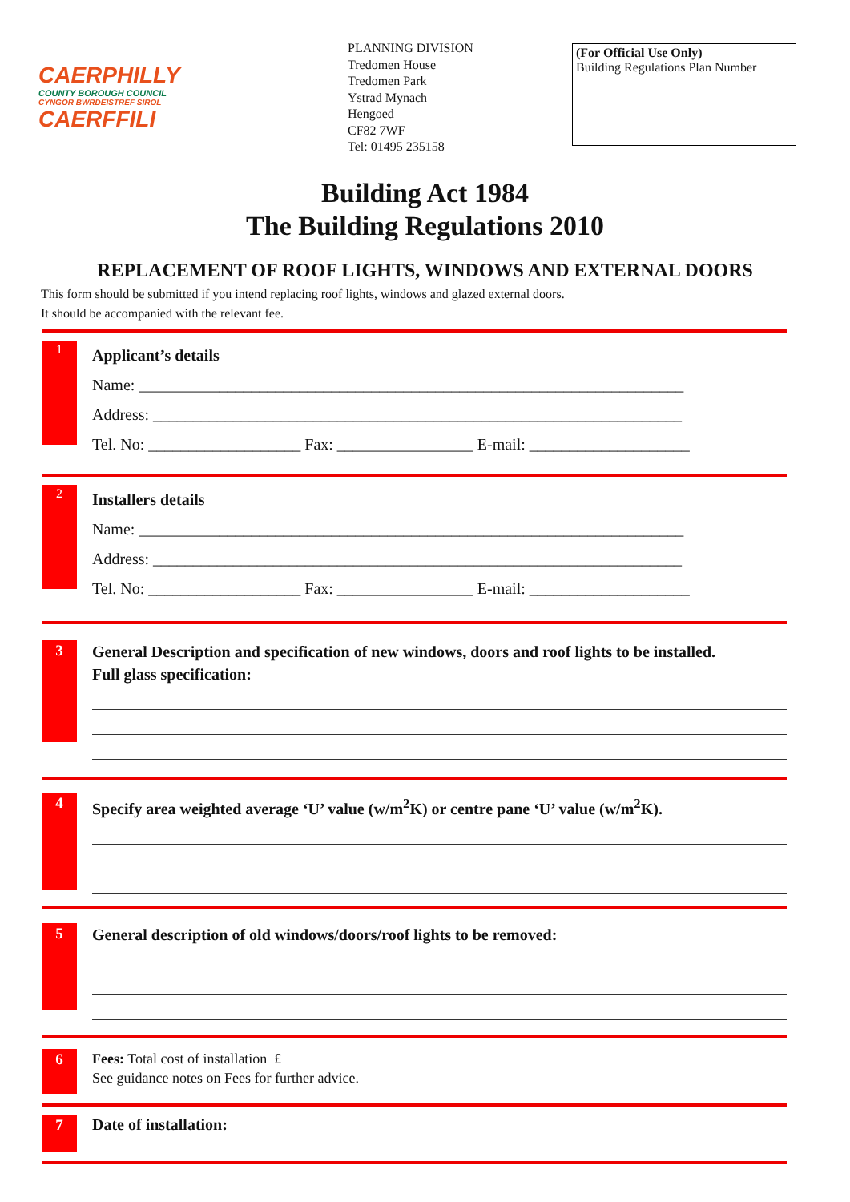CAERPHILLY
COUNTY BOROUGH COUNCIL
CYNGOR BWRDEISTREF SIROL
CAERFFILI
PLANNING DIVISION
Tredomen House
Tredomen Park
Ystrad Mynach
Hengoed
CF82 7WF
Tel: 01495 235158
(For Official Use Only)
Building Regulations Plan Number
Building Act 1984
The Building Regulations 2010
REPLACEMENT OF ROOF LIGHTS, WINDOWS AND EXTERNAL DOORS
This form should be submitted if you intend replacing roof lights, windows and glazed external doors.
It should be accompanied with the relevant fee.
1
Applicant’s details
Name: ____________________________________________________________________
Address: __________________________________________________________________
Tel. No: ___________________ Fax: _________________ E-mail: ____________________
2
Installers details
Name: ____________________________________________________________________
Address: __________________________________________________________________
Tel. No: ___________________ Fax: _________________ E-mail: ____________________
3
General Description and specification of new windows, doors and roof lights to be installed.
Full glass specification:
4
Specify area weighted average ‘U’ value (w/m<sup>2</sup>K) or centre pane ‘U’ value (w/m<sup>2</sup>K).
5
General description of old windows/doors/roof lights to be removed:
6
Fees: Total cost of installation £
See guidance notes on Fees for further advice.
7
Date of installation: